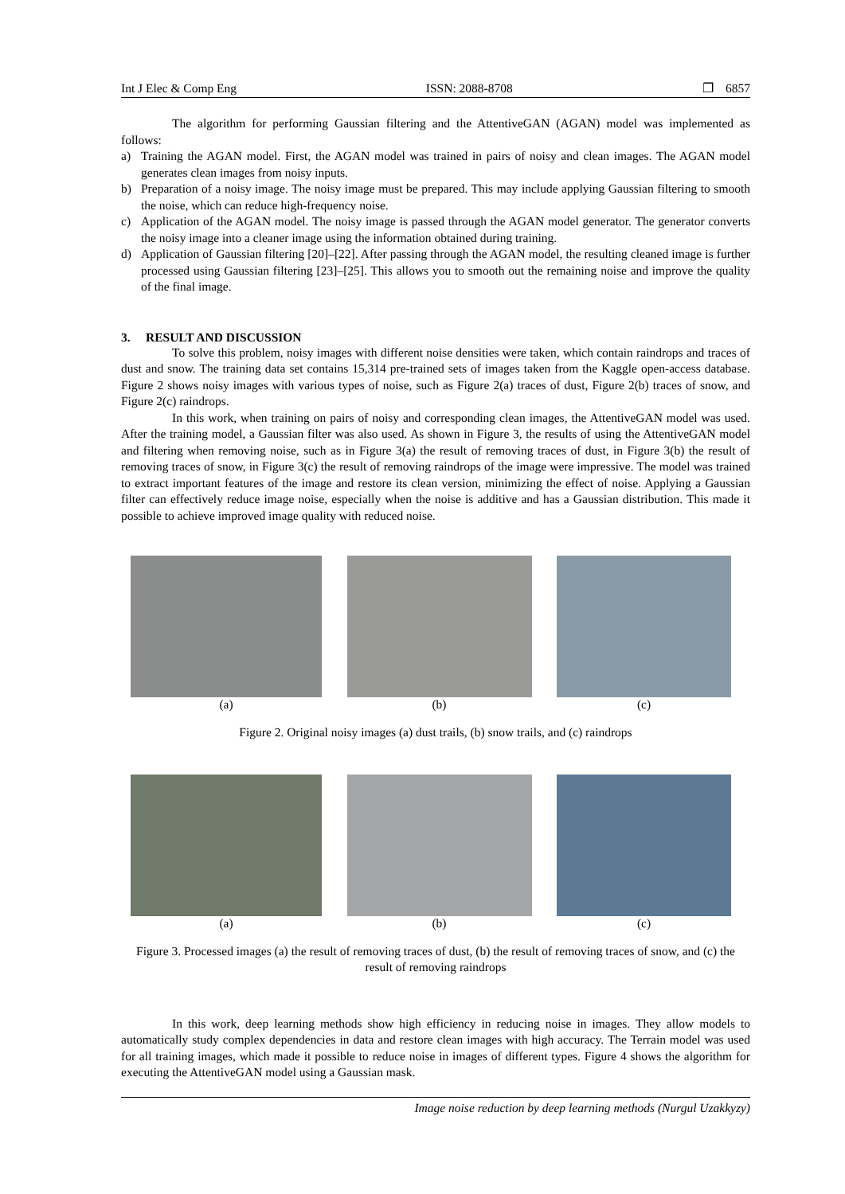Int J Elec & Comp Eng ISSN: 2088-8708 ❐ 6857
The algorithm for performing Gaussian filtering and the AttentiveGAN (AGAN) model was implemented as follows:
a) Training the AGAN model. First, the AGAN model was trained in pairs of noisy and clean images. The AGAN model generates clean images from noisy inputs.
b) Preparation of a noisy image. The noisy image must be prepared. This may include applying Gaussian filtering to smooth the noise, which can reduce high-frequency noise.
c) Application of the AGAN model. The noisy image is passed through the AGAN model generator. The generator converts the noisy image into a cleaner image using the information obtained during training.
d) Application of Gaussian filtering [20]–[22]. After passing through the AGAN model, the resulting cleaned image is further processed using Gaussian filtering [23]–[25]. This allows you to smooth out the remaining noise and improve the quality of the final image.
3. RESULT AND DISCUSSION
To solve this problem, noisy images with different noise densities were taken, which contain raindrops and traces of dust and snow. The training data set contains 15,314 pre-trained sets of images taken from the Kaggle open-access database. Figure 2 shows noisy images with various types of noise, such as Figure 2(a) traces of dust, Figure 2(b) traces of snow, and Figure 2(c) raindrops.
In this work, when training on pairs of noisy and corresponding clean images, the AttentiveGAN model was used. After the training model, a Gaussian filter was also used. As shown in Figure 3, the results of using the AttentiveGAN model and filtering when removing noise, such as in Figure 3(a) the result of removing traces of dust, in Figure 3(b) the result of removing traces of snow, in Figure 3(c) the result of removing raindrops of the image were impressive. The model was trained to extract important features of the image and restore its clean version, minimizing the effect of noise. Applying a Gaussian filter can effectively reduce image noise, especially when the noise is additive and has a Gaussian distribution. This made it possible to achieve improved image quality with reduced noise.
(a) (b) (c)
Figure 2. Original noisy images (a) dust trails, (b) snow trails, and (c) raindrops
(a) (b) (c)
Figure 3. Processed images (a) the result of removing traces of dust, (b) the result of removing traces of snow, and (c) the result of removing raindrops
In this work, deep learning methods show high efficiency in reducing noise in images. They allow models to automatically study complex dependencies in data and restore clean images with high accuracy. The Terrain model was used for all training images, which made it possible to reduce noise in images of different types. Figure 4 shows the algorithm for executing the AttentiveGAN model using a Gaussian mask.
Image noise reduction by deep learning methods (Nurgul Uzakkyzy)